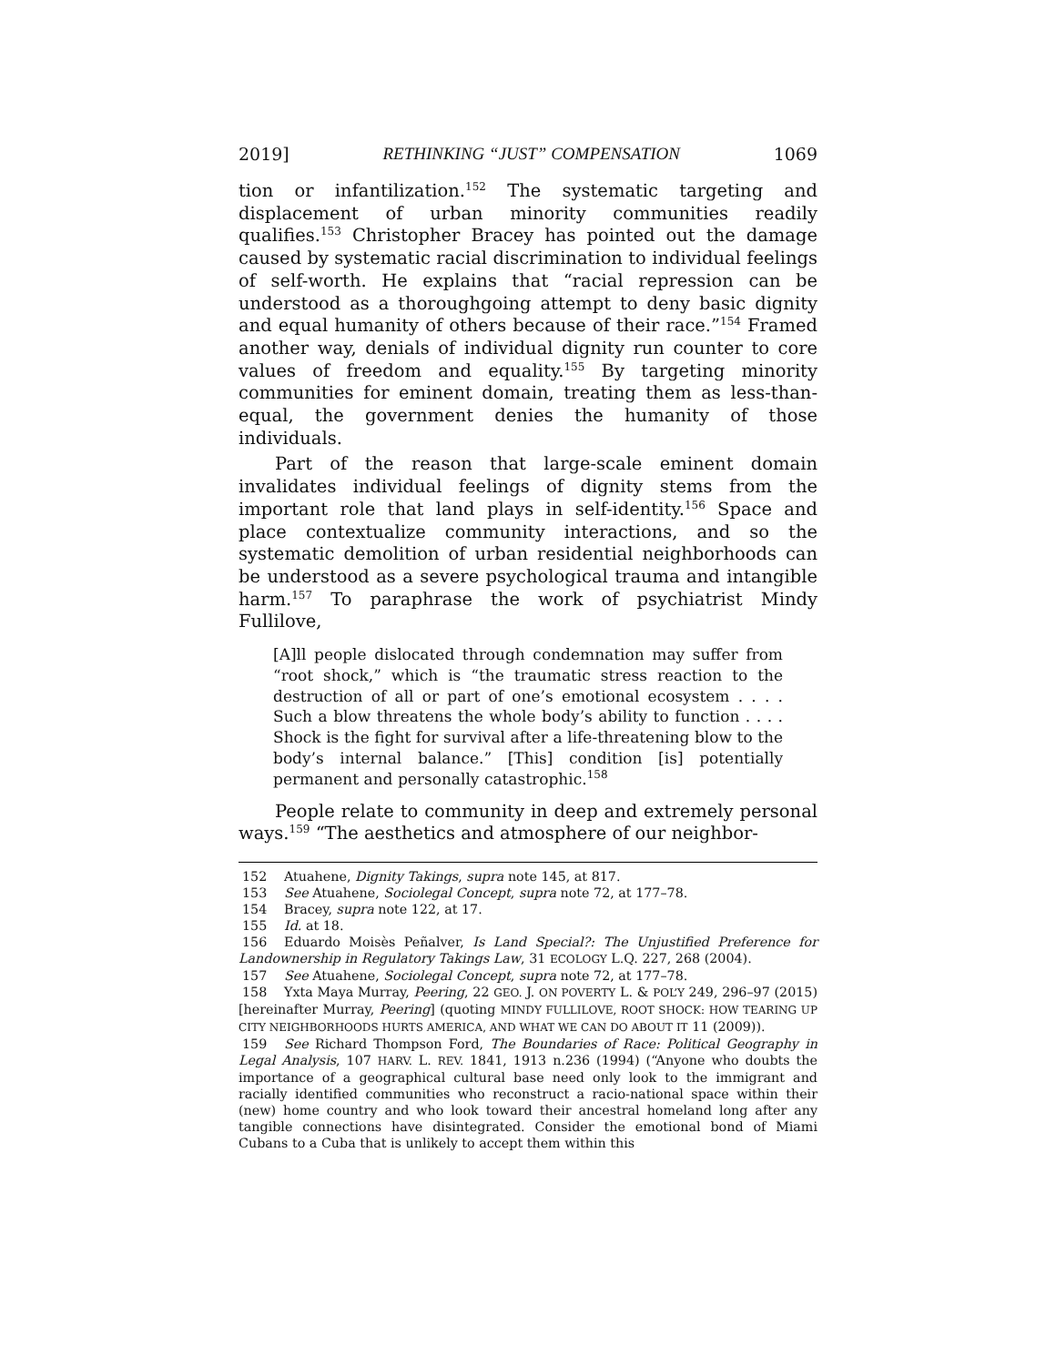2019] RETHINKING “JUST” COMPENSATION 1069
tion or infantilization.<sup>152</sup> The systematic targeting and displacement of urban minority communities readily qualifies.<sup>153</sup> Christopher Bracey has pointed out the damage caused by systematic racial discrimination to individual feelings of self-worth. He explains that “racial repression can be understood as a thoroughgoing attempt to deny basic dignity and equal humanity of others because of their race.”<sup>154</sup> Framed another way, denials of individual dignity run counter to core values of freedom and equality.<sup>155</sup> By targeting minority communities for eminent domain, treating them as less-than-equal, the government denies the humanity of those individuals.
Part of the reason that large-scale eminent domain invalidates individual feelings of dignity stems from the important role that land plays in self-identity.<sup>156</sup> Space and place contextualize community interactions, and so the systematic demolition of urban residential neighborhoods can be understood as a severe psychological trauma and intangible harm.<sup>157</sup> To paraphrase the work of psychiatrist Mindy Fullilove,
[A]ll people dislocated through condemnation may suffer from “root shock,” which is “the traumatic stress reaction to the destruction of all or part of one’s emotional ecosystem . . . . Such a blow threatens the whole body’s ability to function . . . . Shock is the fight for survival after a life-threatening blow to the body’s internal balance.” [This] condition [is] potentially permanent and personally catastrophic.<sup>158</sup>
People relate to community in deep and extremely personal ways.<sup>159</sup> “The aesthetics and atmosphere of our neighbor-
152 Atuahene, Dignity Takings, supra note 145, at 817.
153 See Atuahene, Sociolegal Concept, supra note 72, at 177–78.
154 Bracey, supra note 122, at 17.
155 Id. at 18.
156 Eduardo Moisès Peñalver, Is Land Special?: The Unjustified Preference for Landownership in Regulatory Takings Law, 31 ECOLOGY L.Q. 227, 268 (2004).
157 See Atuahene, Sociolegal Concept, supra note 72, at 177–78.
158 Yxta Maya Murray, Peering, 22 GEO. J. ON POVERTY L. & POL’Y 249, 296–97 (2015) [hereinafter Murray, Peering] (quoting MINDY FULLILOVE, ROOT SHOCK: HOW TEARING UP CITY NEIGHBORHOODS HURTS AMERICA, AND WHAT WE CAN DO ABOUT IT 11 (2009)).
159 See Richard Thompson Ford, The Boundaries of Race: Political Geography in Legal Analysis, 107 HARV. L. REV. 1841, 1913 n.236 (1994) (“Anyone who doubts the importance of a geographical cultural base need only look to the immigrant and racially identified communities who reconstruct a racio-national space within their (new) home country and who look toward their ancestral homeland long after any tangible connections have disintegrated. Consider the emotional bond of Miami Cubans to a Cuba that is unlikely to accept them within this